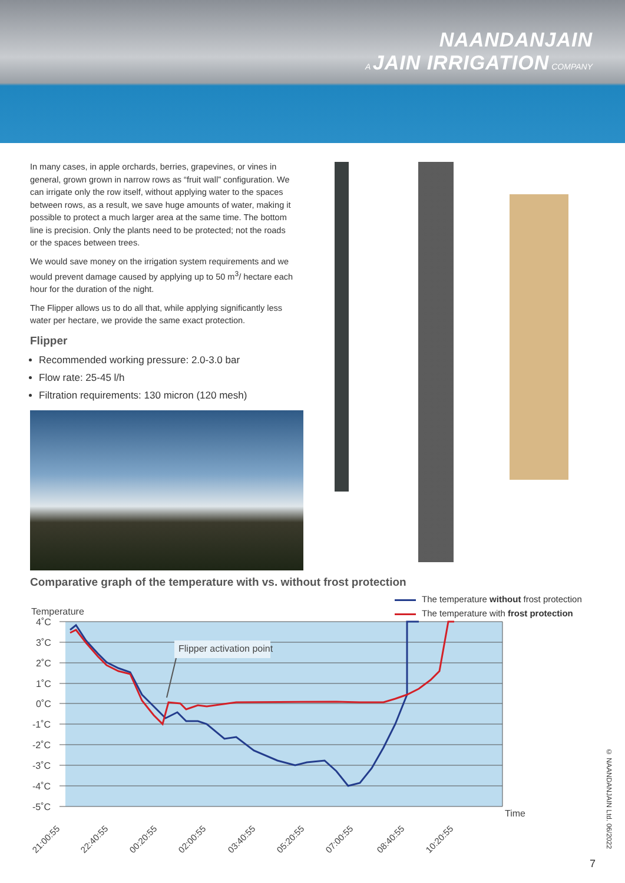NAANDANJAIN
A JAIN IRRIGATION COMPANY
In many cases, in apple orchards, berries, grapevines, or vines in general, grown grown in narrow rows as “fruit wall” configuration. We can irrigate only the row itself, without applying water to the spaces between rows, as a result, we save huge amounts of water, making it possible to protect a much larger area at the same time. The bottom line is precision. Only the plants need to be protected; not the roads or the spaces between trees.
We would save money on the irrigation system requirements and we would prevent damage caused by applying up to 50 m<sup>3</sup>/ hectare each hour for the duration of the night.
The Flipper allows us to do all that, while applying significantly less water per hectare, we provide the same exact protection.
Flipper
Recommended working pressure: 2.0-3.0 bar
Flow rate: 25-45 l/h
Filtration requirements: 130 micron (120 mesh)
Comparative graph of the temperature with vs. without frost protection
The temperature without frost protection
The temperature with frost protection
Temperature
4˚C
3˚C
2˚C
1˚C
0˚C
-1˚C
-2˚C
-3˚C
-4˚C
-5˚C
Flipper activation point
Time
21:00:55
22:40:55
00:20:55
02:00:55
03:40:55
05:20:55
07:00:55
08:40:55
10:20:55
© NAANDANJAIN Ltd. 06/2022
7